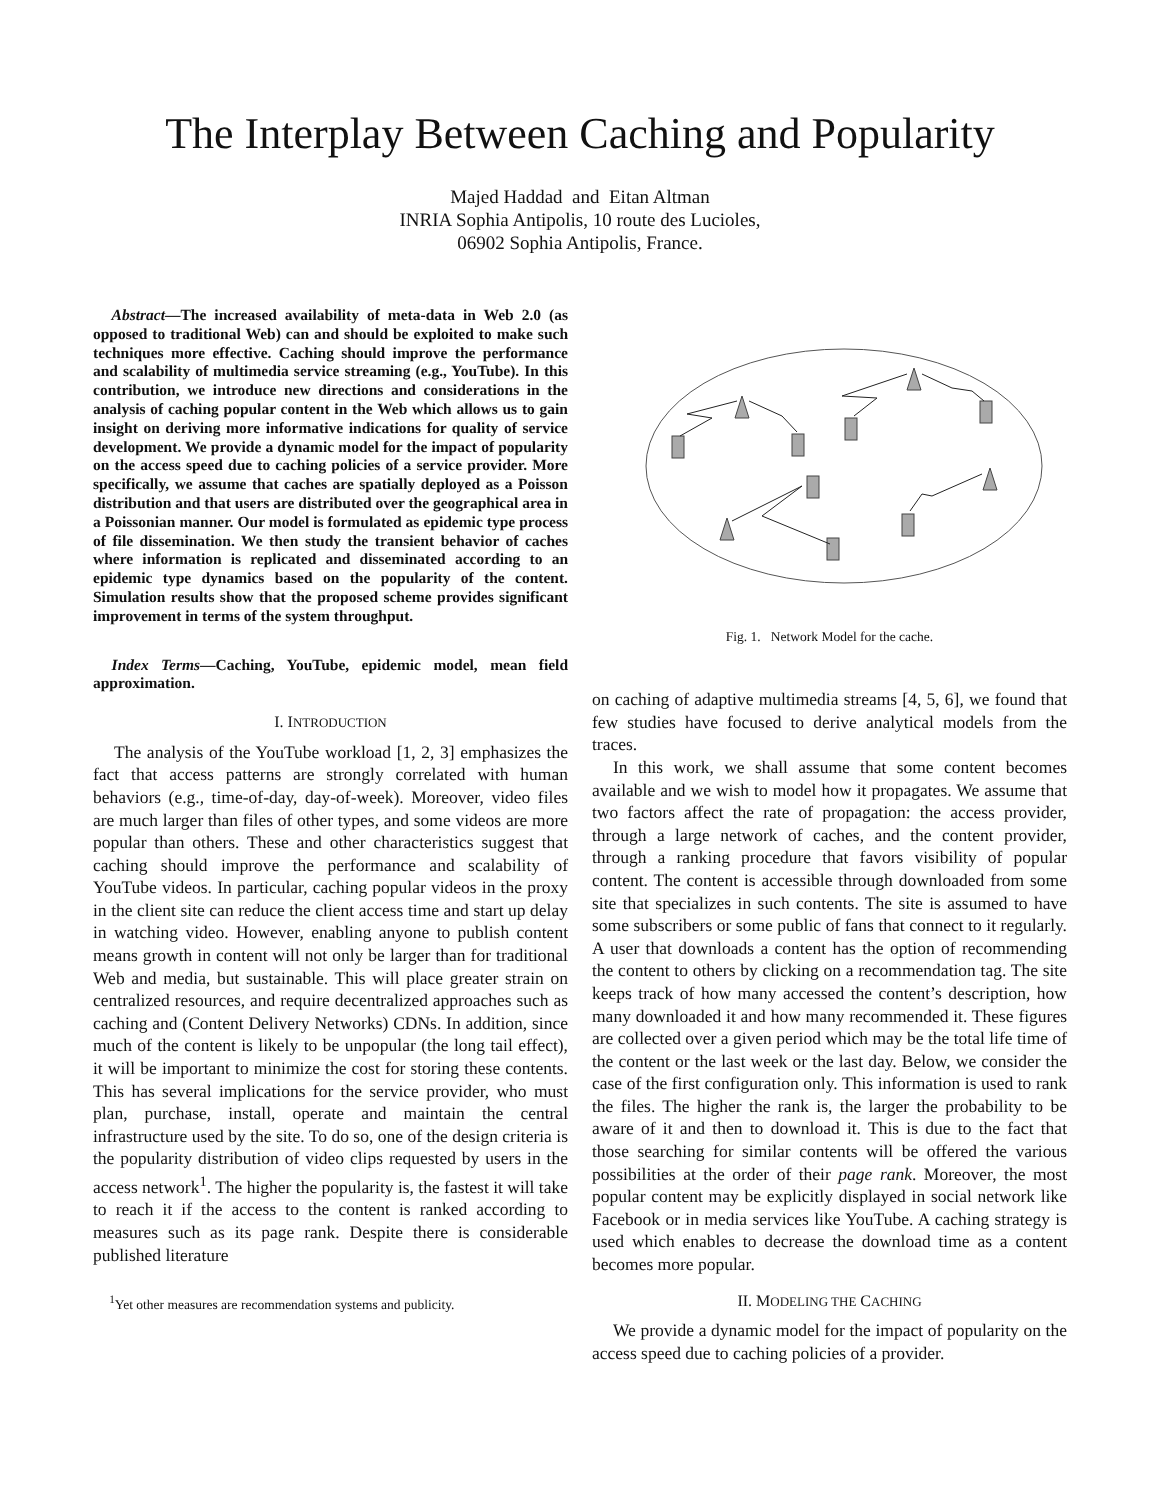The Interplay Between Caching and Popularity
Majed Haddad and Eitan Altman
INRIA Sophia Antipolis, 10 route des Lucioles,
06902 Sophia Antipolis, France.
Abstract—The increased availability of meta-data in Web 2.0 (as opposed to traditional Web) can and should be exploited to make such techniques more effective. Caching should improve the performance and scalability of multimedia service streaming (e.g., YouTube). In this contribution, we introduce new directions and considerations in the analysis of caching popular content in the Web which allows us to gain insight on deriving more informative indications for quality of service development. We provide a dynamic model for the impact of popularity on the access speed due to caching policies of a service provider. More specifically, we assume that caches are spatially deployed as a Poisson distribution and that users are distributed over the geographical area in a Poissonian manner. Our model is formulated as epidemic type process of file dissemination. We then study the transient behavior of caches where information is replicated and disseminated according to an epidemic type dynamics based on the popularity of the content. Simulation results show that the proposed scheme provides significant improvement in terms of the system throughput.
Index Terms—Caching, YouTube, epidemic model, mean field approximation.
I. INTRODUCTION
The analysis of the YouTube workload [1, 2, 3] emphasizes the fact that access patterns are strongly correlated with human behaviors (e.g., time-of-day, day-of-week). Moreover, video files are much larger than files of other types, and some videos are more popular than others. These and other characteristics suggest that caching should improve the performance and scalability of YouTube videos. In particular, caching popular videos in the proxy in the client site can reduce the client access time and start up delay in watching video. However, enabling anyone to publish content means growth in content will not only be larger than for traditional Web and media, but sustainable. This will place greater strain on centralized resources, and require decentralized approaches such as caching and (Content Delivery Networks) CDNs. In addition, since much of the content is likely to be unpopular (the long tail effect), it will be important to minimize the cost for storing these contents. This has several implications for the service provider, who must plan, purchase, install, operate and maintain the central infrastructure used by the site. To do so, one of the design criteria is the popularity distribution of video clips requested by users in the access network<sup>1</sup>. The higher the popularity is, the fastest it will take to reach it if the access to the content is ranked according to measures such as its page rank. Despite there is considerable published literature
<sup>1</sup> Yet other measures are recommendation systems and publicity.
Fig. 1. Network Model for the cache.
on caching of adaptive multimedia streams [4, 5, 6], we found that few studies have focused to derive analytical models from the traces.
In this work, we shall assume that some content becomes available and we wish to model how it propagates. We assume that two factors affect the rate of propagation: the access provider, through a large network of caches, and the content provider, through a ranking procedure that favors visibility of popular content. The content is accessible through downloaded from some site that specializes in such contents. The site is assumed to have some subscribers or some public of fans that connect to it regularly. A user that downloads a content has the option of recommending the content to others by clicking on a recommendation tag. The site keeps track of how many accessed the content’s description, how many downloaded it and how many recommended it. These figures are collected over a given period which may be the total life time of the content or the last week or the last day. Below, we consider the case of the first configuration only. This information is used to rank the files. The higher the rank is, the larger the probability to be aware of it and then to download it. This is due to the fact that those searching for similar contents will be offered the various possibilities at the order of their page rank. Moreover, the most popular content may be explicitly displayed in social network like Facebook or in media services like YouTube. A caching strategy is used which enables to decrease the download time as a content becomes more popular.
II. MODELING THE CACHING
We provide a dynamic model for the impact of popularity on the access speed due to caching policies of a provider.